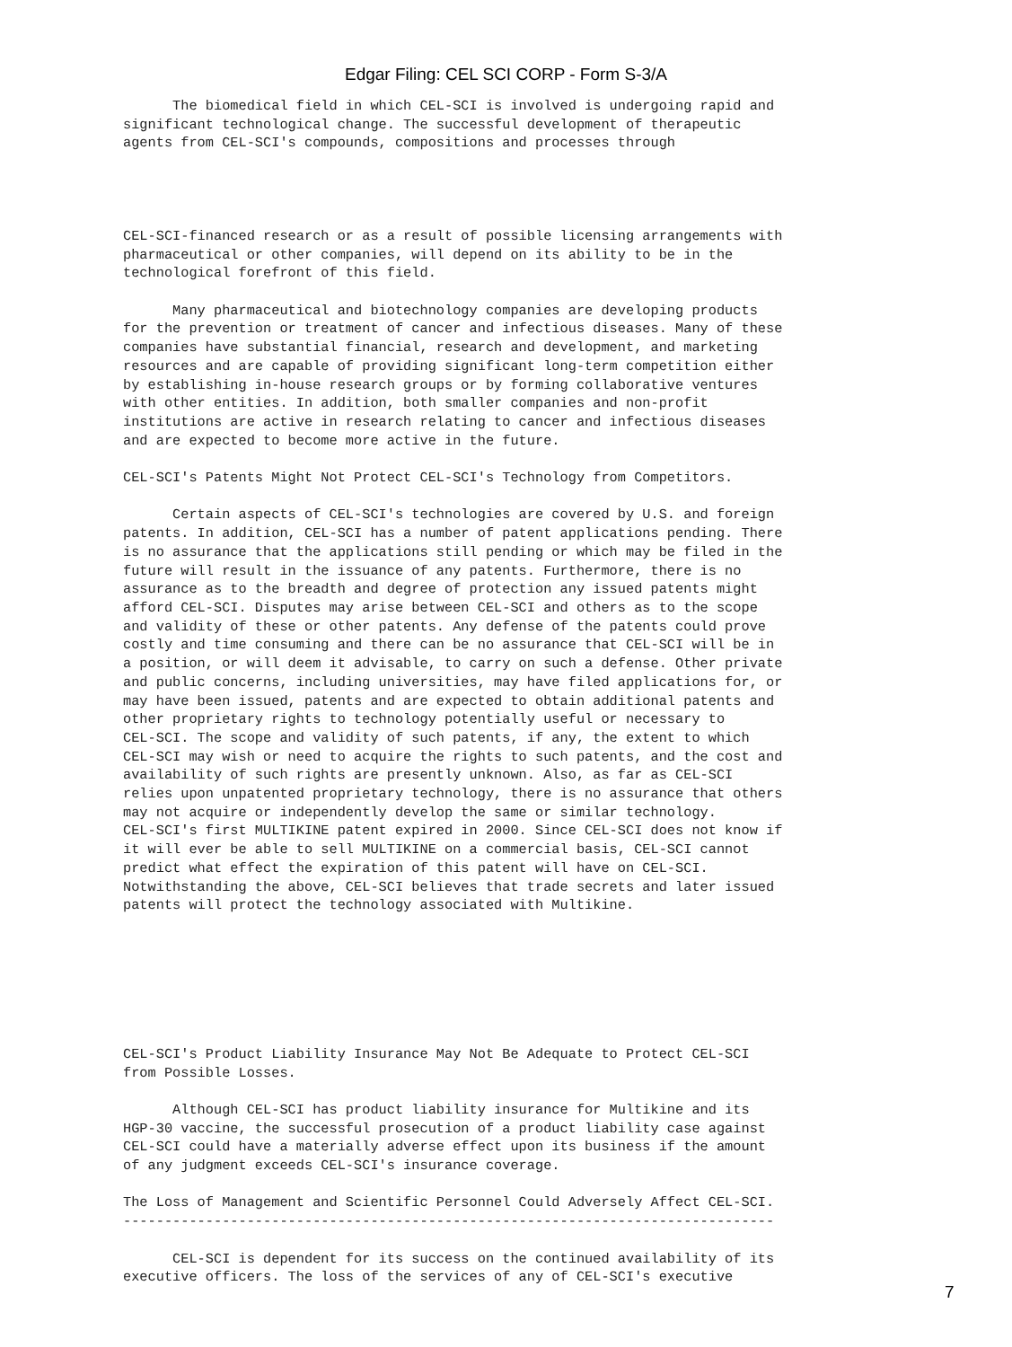Edgar Filing: CEL SCI CORP - Form S-3/A
      The biomedical field in which CEL-SCI is involved is undergoing rapid and
significant technological change. The successful development of therapeutic
agents from CEL-SCI's compounds, compositions and processes through




CEL-SCI-financed research or as a result of possible licensing arrangements with
pharmaceutical or other companies, will depend on its ability to be in the
technological forefront of this field.

      Many pharmaceutical and biotechnology companies are developing products
for the prevention or treatment of cancer and infectious diseases. Many of these
companies have substantial financial, research and development, and marketing
resources and are capable of providing significant long-term competition either
by establishing in-house research groups or by forming collaborative ventures
with other entities. In addition, both smaller companies and non-profit
institutions are active in research relating to cancer and infectious diseases
and are expected to become more active in the future.

CEL-SCI's Patents Might Not Protect CEL-SCI's Technology from Competitors.

      Certain aspects of CEL-SCI's technologies are covered by U.S. and foreign
patents. In addition, CEL-SCI has a number of patent applications pending. There
is no assurance that the applications still pending or which may be filed in the
future will result in the issuance of any patents. Furthermore, there is no
assurance as to the breadth and degree of protection any issued patents might
afford CEL-SCI. Disputes may arise between CEL-SCI and others as to the scope
and validity of these or other patents. Any defense of the patents could prove
costly and time consuming and there can be no assurance that CEL-SCI will be in
a position, or will deem it advisable, to carry on such a defense. Other private
and public concerns, including universities, may have filed applications for, or
may have been issued, patents and are expected to obtain additional patents and
other proprietary rights to technology potentially useful or necessary to
CEL-SCI. The scope and validity of such patents, if any, the extent to which
CEL-SCI may wish or need to acquire the rights to such patents, and the cost and
availability of such rights are presently unknown. Also, as far as CEL-SCI
relies upon unpatented proprietary technology, there is no assurance that others
may not acquire or independently develop the same or similar technology.
CEL-SCI's first MULTIKINE patent expired in 2000. Since CEL-SCI does not know if
it will ever be able to sell MULTIKINE on a commercial basis, CEL-SCI cannot
predict what effect the expiration of this patent will have on CEL-SCI.
Notwithstanding the above, CEL-SCI believes that trade secrets and later issued
patents will protect the technology associated with Multikine.







CEL-SCI's Product Liability Insurance May Not Be Adequate to Protect CEL-SCI
from Possible Losses.

      Although CEL-SCI has product liability insurance for Multikine and its
HGP-30 vaccine, the successful prosecution of a product liability case against
CEL-SCI could have a materially adverse effect upon its business if the amount
of any judgment exceeds CEL-SCI's insurance coverage.

The Loss of Management and Scientific Personnel Could Adversely Affect CEL-SCI.
-------------------------------------------------------------------------------

      CEL-SCI is dependent for its success on the continued availability of its
executive officers. The loss of the services of any of CEL-SCI's executive
7